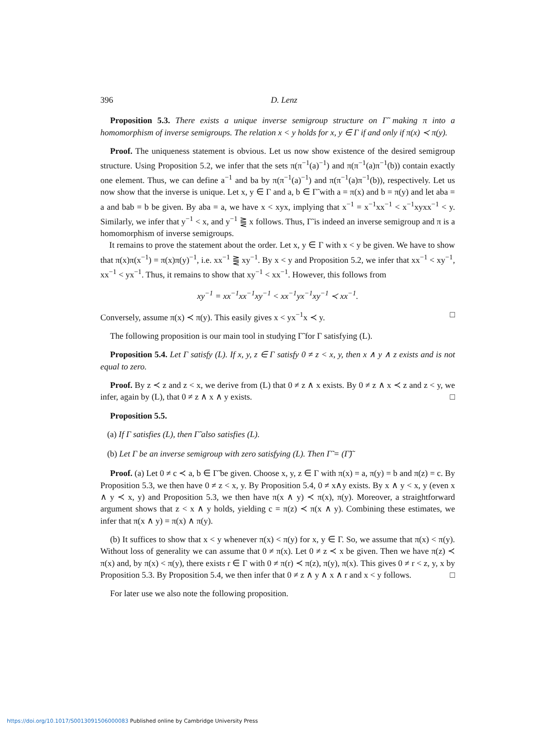396 D. Lenz
Proposition 5.3. There exists a unique inverse semigroup structure on Γ̃ making π into a homomorphism of inverse semigroups. The relation x < y holds for x, y ∈ Γ if and only if π(x) ≺ π(y).
Proof. The uniqueness statement is obvious. Let us now show existence of the desired semigroup structure. Using Proposition 5.2, we infer that the sets π(π<sup>−1</sup>(a)<sup>−1</sup>) and π(π<sup>−1</sup>(a)π<sup>−1</sup>(b)) contain exactly one element. Thus, we can define a<sup>−1</sup> and ba by π(π<sup>−1</sup>(a)<sup>−1</sup>) and π(π<sup>−1</sup>(a)π<sup>−1</sup>(b)), respectively. Let us now show that the inverse is unique. Let x, y ∈ Γ and a, b ∈ Γ̃ with a = π(x) and b = π(y) and let aba = a and bab = b be given. By aba = a, we have x < xyx, implying that x<sup>−1</sup> = x<sup>−1</sup>xx<sup>−1</sup> < x<sup>−1</sup>xyxx<sup>−1</sup> < y. Similarly, we infer that y<sup>−1</sup> < x, and y<sup>−1</sup> ⪌ x follows. Thus, Γ̃ is indeed an inverse semigroup and π is a homomorphism of inverse semigroups.
It remains to prove the statement about the order. Let x, y ∈ Γ with x < y be given. We have to show that π(x)π(x<sup>−1</sup>) = π(x)π(y)<sup>−1</sup>, i.e. xx<sup>−1</sup> ⪌ xy<sup>−1</sup>. By x < y and Proposition 5.2, we infer that xx<sup>−1</sup> < xy<sup>−1</sup>, xx<sup>−1</sup> < yx<sup>−1</sup>. Thus, it remains to show that xy<sup>−1</sup> < xx<sup>−1</sup>. However, this follows from
xy<sup>−1</sup> = xx<sup>−1</sup>xx<sup>−1</sup>xy<sup>−1</sup> < xx<sup>−1</sup>yx<sup>−1</sup>xy<sup>−1</sup> ≺ xx<sup>−1</sup>.
Conversely, assume π(x) ≺ π(y). This easily gives x < yx<sup>−1</sup>x ≺ y. □
The following proposition is our main tool in studying Γ̃ for Γ satisfying (L).
Proposition 5.4. Let Γ satisfy (L). If x, y, z ∈ Γ satisfy 0 ≠ z < x, y, then x ∧ y ∧ z exists and is not equal to zero.
Proof. By z ≺ z and z < x, we derive from (L) that 0 ≠ z ∧ x exists. By 0 ≠ z ∧ x ≺ z and z < y, we infer, again by (L), that 0 ≠ z ∧ x ∧ y exists. □
Proposition 5.5.
(a) If Γ satisfies (L), then Γ̃ also satisfies (L).
(b) Let Γ be an inverse semigroup with zero satisfying (L). Then Γ̃ = (Γ̃)˜
Proof. (a) Let 0 ≠ c ≺ a, b ∈ Γ̃ be given. Choose x, y, z ∈ Γ with π(x) = a, π(y) = b and π(z) = c. By Proposition 5.3, we then have 0 ≠ z < x, y. By Proposition 5.4, 0 ≠ x∧y exists. By x ∧ y < x, y (even x ∧ y ≺ x, y) and Proposition 5.3, we then have π(x ∧ y) ≺ π(x), π(y). Moreover, a straightforward argument shows that z < x ∧ y holds, yielding c = π(z) ≺ π(x ∧ y). Combining these estimates, we infer that π(x ∧ y) = π(x) ∧ π(y).
(b) It suffices to show that x < y whenever π(x) < π(y) for x, y ∈ Γ. So, we assume that π(x) < π(y). Without loss of generality we can assume that 0 ≠ π(x). Let 0 ≠ z ≺ x be given. Then we have π(z) ≺ π(x) and, by π(x) < π(y), there exists r ∈ Γ with 0 ≠ π(r) ≺ π(z), π(y), π(x). This gives 0 ≠ r < z, y, x by Proposition 5.3. By Proposition 5.4, we then infer that 0 ≠ z ∧ y ∧ x ∧ r and x < y follows. □
For later use we also note the following proposition.
https://doi.org/10.1017/S0013091506000083 Published online by Cambridge University Press